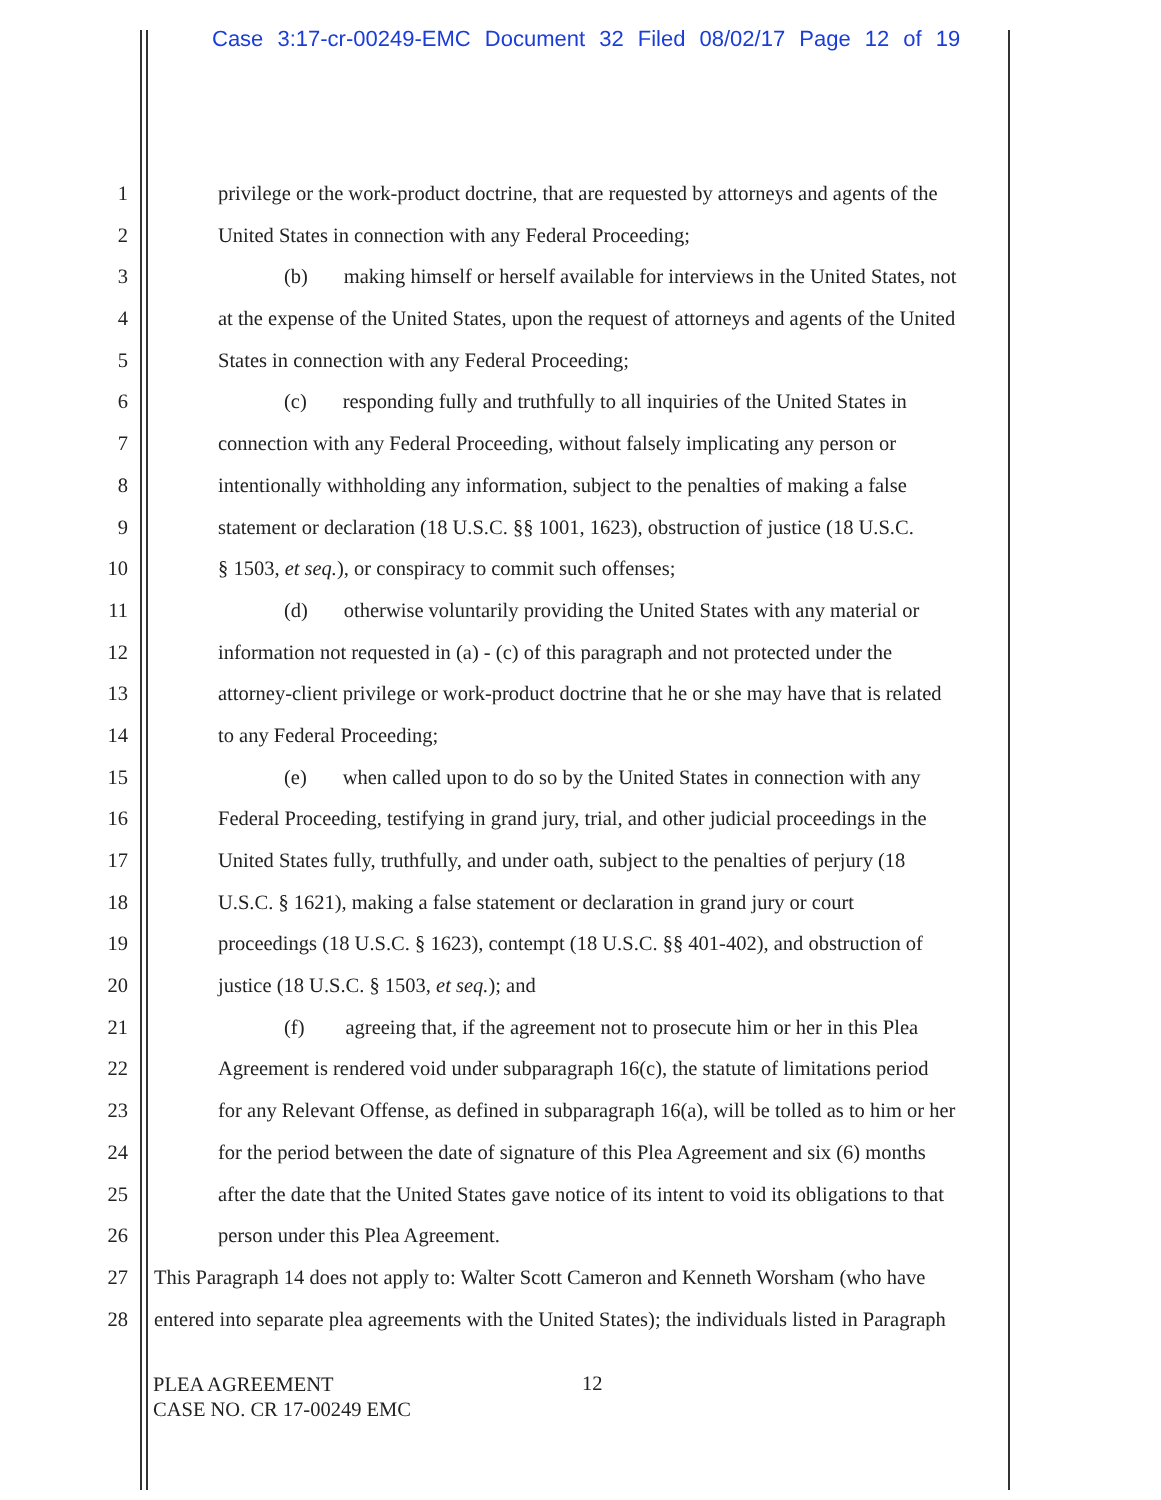Case 3:17-cr-00249-EMC Document 32 Filed 08/02/17 Page 12 of 19
1 privilege or the work-product doctrine, that are requested by attorneys and agents of the
2 United States in connection with any Federal Proceeding;
3 (b) making himself or herself available for interviews in the United States, not
4 at the expense of the United States, upon the request of attorneys and agents of the United
5 States in connection with any Federal Proceeding;
6 (c) responding fully and truthfully to all inquiries of the United States in
7 connection with any Federal Proceeding, without falsely implicating any person or
8 intentionally withholding any information, subject to the penalties of making a false
9 statement or declaration (18 U.S.C. §§ 1001, 1623), obstruction of justice (18 U.S.C.
10 § 1503, et seq.), or conspiracy to commit such offenses;
11 (d) otherwise voluntarily providing the United States with any material or
12 information not requested in (a) - (c) of this paragraph and not protected under the
13 attorney-client privilege or work-product doctrine that he or she may have that is related
14 to any Federal Proceeding;
15 (e) when called upon to do so by the United States in connection with any
16 Federal Proceeding, testifying in grand jury, trial, and other judicial proceedings in the
17 United States fully, truthfully, and under oath, subject to the penalties of perjury (18
18 U.S.C. § 1621), making a false statement or declaration in grand jury or court
19 proceedings (18 U.S.C. § 1623), contempt (18 U.S.C. §§ 401-402), and obstruction of
20 justice (18 U.S.C. § 1503, et seq.); and
21 (f) agreeing that, if the agreement not to prosecute him or her in this Plea
22 Agreement is rendered void under subparagraph 16(c), the statute of limitations period
23 for any Relevant Offense, as defined in subparagraph 16(a), will be tolled as to him or her
24 for the period between the date of signature of this Plea Agreement and six (6) months
25 after the date that the United States gave notice of its intent to void its obligations to that
26 person under this Plea Agreement.
27 This Paragraph 14 does not apply to: Walter Scott Cameron and Kenneth Worsham (who have
28 entered into separate plea agreements with the United States); the individuals listed in Paragraph
PLEA AGREEMENT
CASE NO. CR 17-00249 EMC
12